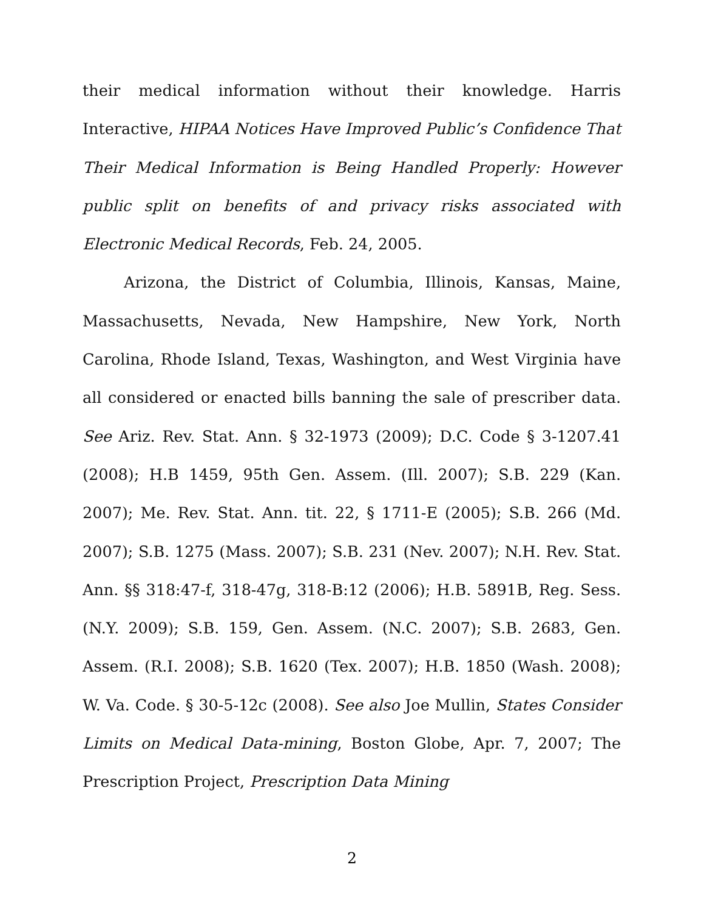their medical information without their knowledge. Harris Interactive, HIPAA Notices Have Improved Public’s Confidence That Their Medical Information is Being Handled Properly: However public split on benefits of and privacy risks associated with Electronic Medical Records, Feb. 24, 2005.
Arizona, the District of Columbia, Illinois, Kansas, Maine, Massachusetts, Nevada, New Hampshire, New York, North Carolina, Rhode Island, Texas, Washington, and West Virginia have all considered or enacted bills banning the sale of prescriber data. See Ariz. Rev. Stat. Ann. § 32-1973 (2009); D.C. Code § 3-1207.41 (2008); H.B 1459, 95th Gen. Assem. (Ill. 2007); S.B. 229 (Kan. 2007); Me. Rev. Stat. Ann. tit. 22, § 1711-E (2005); S.B. 266 (Md. 2007); S.B. 1275 (Mass. 2007); S.B. 231 (Nev. 2007); N.H. Rev. Stat. Ann. §§ 318:47-f, 318-47g, 318-B:12 (2006); H.B. 5891B, Reg. Sess. (N.Y. 2009); S.B. 159, Gen. Assem. (N.C. 2007); S.B. 2683, Gen. Assem. (R.I. 2008); S.B. 1620 (Tex. 2007); H.B. 1850 (Wash. 2008); W. Va. Code. § 30-5-12c (2008). See also Joe Mullin, States Consider Limits on Medical Data-mining, Boston Globe, Apr. 7, 2007; The Prescription Project, Prescription Data Mining
2